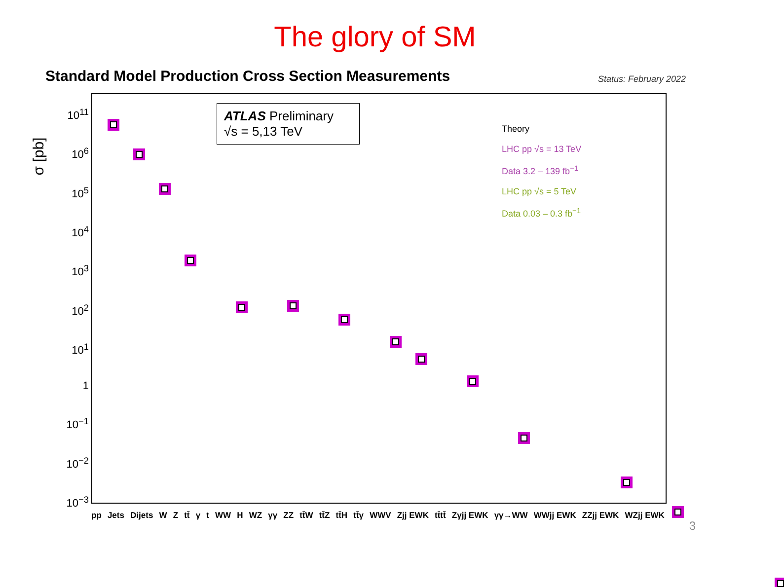The glory of SM
Standard Model Production Cross Section Measurements Status: February 2022
10<sup>11</sup>
10<sup>6</sup>
10<sup>5</sup>
10<sup>4</sup>
10<sup>3</sup>
10<sup>2</sup>
10<sup>1</sup>
1
10<sup>−1</sup>
10<sup>−2</sup>
10<sup>−3</sup>
ATLAS Preliminary
√s = 5,13 TeV
Theory
LHC pp √s = 13 TeV
Data 3.2 – 139 fb<sup>−1</sup>
LHC pp √s = 5 TeV
Data 0.03 – 0.3 fb<sup>−1</sup>
σ [pb]
pp Jets Dijets W Z tt̄ γ t WW H WZ γγ ZZ tt̄W tt̄Z tt̄H tt̄γ WWV Zjj EWK tt̄tt̄ Zγjj EWK γγ→WW WWjj EWK ZZjj EWK WZjj EWK
3